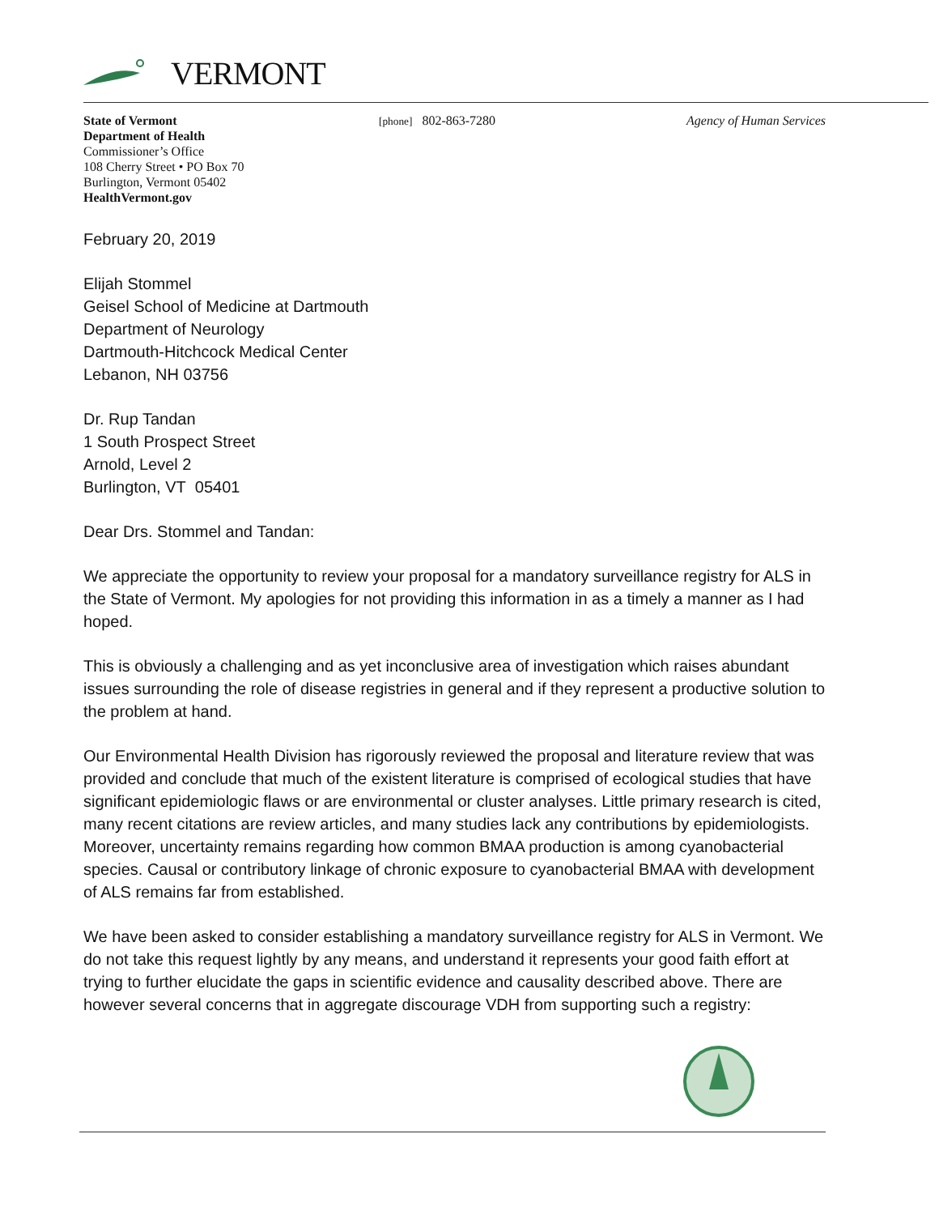VERMONT
State of Vermont
Department of Health
Commissioner’s Office
108 Cherry Street • PO Box 70
Burlington, Vermont 05402
HealthVermont.gov
[phone] 802-863-7280 Agency of Human Services
February 20, 2019
Elijah Stommel
Geisel School of Medicine at Dartmouth
Department of Neurology
Dartmouth-Hitchcock Medical Center
Lebanon, NH 03756
Dr. Rup Tandan
1 South Prospect Street
Arnold, Level 2
Burlington, VT 05401
Dear Drs. Stommel and Tandan:
We appreciate the opportunity to review your proposal for a mandatory surveillance registry for ALS in the State of Vermont. My apologies for not providing this information in as a timely a manner as I had hoped.
This is obviously a challenging and as yet inconclusive area of investigation which raises abundant issues surrounding the role of disease registries in general and if they represent a productive solution to the problem at hand.
Our Environmental Health Division has rigorously reviewed the proposal and literature review that was provided and conclude that much of the existent literature is comprised of ecological studies that have significant epidemiologic flaws or are environmental or cluster analyses. Little primary research is cited, many recent citations are review articles, and many studies lack any contributions by epidemiologists. Moreover, uncertainty remains regarding how common BMAA production is among cyanobacterial species. Causal or contributory linkage of chronic exposure to cyanobacterial BMAA with development of ALS remains far from established.
We have been asked to consider establishing a mandatory surveillance registry for ALS in Vermont. We do not take this request lightly by any means, and understand it represents your good faith effort at trying to further elucidate the gaps in scientific evidence and causality described above. There are however several concerns that in aggregate discourage VDH from supporting such a registry: